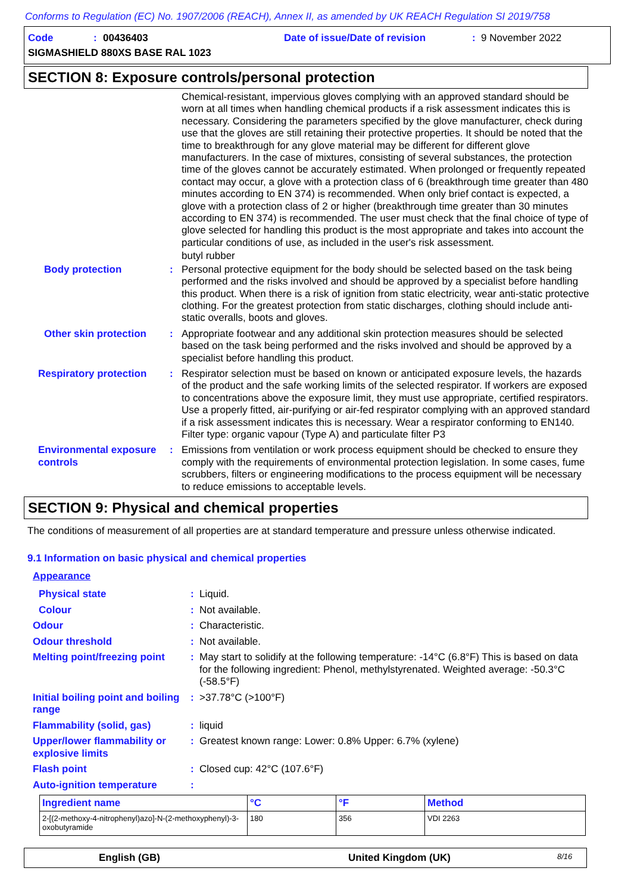Conforms to Regulation (EC) No. 1907/2006 (REACH), Annex II, as amended by UK REACH Regulation SI 2019/758
Code: 00436403 Date of issue/Date of revision: 9 November 2022
SIGMASHIELD 880XS BASE RAL 1023
SECTION 8: Exposure controls/personal protection
Chemical-resistant, impervious gloves complying with an approved standard should be worn at all times when handling chemical products if a risk assessment indicates this is necessary. Considering the parameters specified by the glove manufacturer, check during use that the gloves are still retaining their protective properties. It should be noted that the time to breakthrough for any glove material may be different for different glove manufacturers. In the case of mixtures, consisting of several substances, the protection time of the gloves cannot be accurately estimated. When prolonged or frequently repeated contact may occur, a glove with a protection class of 6 (breakthrough time greater than 480 minutes according to EN 374) is recommended. When only brief contact is expected, a glove with a protection class of 2 or higher (breakthrough time greater than 30 minutes according to EN 374) is recommended. The user must check that the final choice of type of glove selected for handling this product is the most appropriate and takes into account the particular conditions of use, as included in the user's risk assessment.
butyl rubber
Body protection : Personal protective equipment for the body should be selected based on the task being performed and the risks involved and should be approved by a specialist before handling this product. When there is a risk of ignition from static electricity, wear anti-static protective clothing. For the greatest protection from static discharges, clothing should include anti-static overalls, boots and gloves.
Other skin protection : Appropriate footwear and any additional skin protection measures should be selected based on the task being performed and the risks involved and should be approved by a specialist before handling this product.
Respiratory protection : Respirator selection must be based on known or anticipated exposure levels, the hazards of the product and the safe working limits of the selected respirator. If workers are exposed to concentrations above the exposure limit, they must use appropriate, certified respirators. Use a properly fitted, air-purifying or air-fed respirator complying with an approved standard if a risk assessment indicates this is necessary. Wear a respirator conforming to EN140. Filter type: organic vapour (Type A) and particulate filter P3
Environmental exposure controls
: Emissions from ventilation or work process equipment should be checked to ensure they comply with the requirements of environmental protection legislation. In some cases, fume scrubbers, filters or engineering modifications to the process equipment will be necessary to reduce emissions to acceptable levels.
SECTION 9: Physical and chemical properties
The conditions of measurement of all properties are at standard temperature and pressure unless otherwise indicated.
9.1 Information on basic physical and chemical properties
Appearance
Physical state : Liquid.
Colour : Not available.
Odour : Characteristic.
Odour threshold : Not available.
Melting point/freezing point
: May start to solidify at the following temperature: -14°C (6.8°F) This is based on data for the following ingredient: Phenol, methylstyrenated. Weighted average: -50.3°C (-58.5°F)
Initial boiling point and boiling range
: >37.78°C (>100°F)
Flammability (solid, gas) : liquid
Upper/lower flammability or explosive limits
: Greatest known range: Lower: 0.8% Upper: 6.7% (xylene)
Flash point : Closed cup: 42°C (107.6°F)
Auto-ignition temperature :
| Ingredient name | °C | °F | Method |
| --- | --- | --- | --- |
| 2-[(2-methoxy-4-nitrophenyl)azo]-N-(2-methoxyphenyl)-3-oxobutyramide | 180 | 356 | VDI 2263 |
English (GB) United Kingdom (UK) 8/16